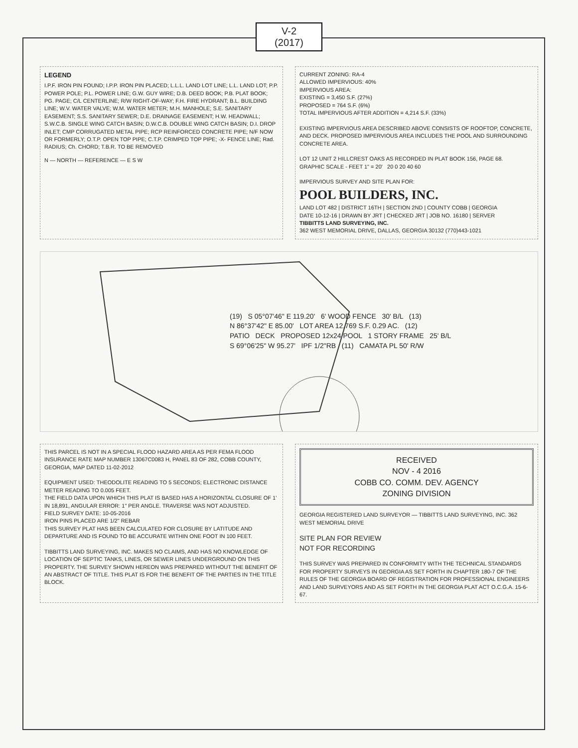V-2
(2017)
LEGEND
I.P.F. IRON PIN FOUND; I.P.P. IRON PIN PLACED; L.L.L. LAND LOT LINE; L.L. LAND LOT; P.P. POWER POLE; P.L. POWER LINE; G.W. GUY WIRE; D.B. DEED BOOK; P.B. PLAT BOOK; PG. PAGE; C/L CENTERLINE; R/W RIGHT-OF-WAY; F.H. FIRE HYDRANT; B.L. BUILDING LINE; W.V. WATER VALVE; W.M. WATER METER; M.H. MANHOLE; S.E. SANITARY EASEMENT; S.S. SANITARY SEWER; D.E. DRAINAGE EASEMENT; H.W. HEADWALL; S.W.C.B. SINGLE WING CATCH BASIN; D.W.C.B. DOUBLE WING CATCH BASIN; D.I. DROP INLET; CMP CORRUGATED METAL PIPE; RCP REINFORCED CONCRETE PIPE; N/F NOW OR FORMERLY; O.T.P. OPEN TOP PIPE; C.T.P. CRIMPED TOP PIPE; -X- FENCE LINE; Rad. RADIUS; Ch. CHORD; T.B.R. TO BE REMOVED
N — NORTH — REFERENCE — E S W
CURRENT ZONING: RA-4
ALLOWED IMPERVIOUS: 40%
IMPERVIOUS AREA:
EXISTING = 3,450 S.F. (27%)
PROPOSED = 764 S.F. (6%)
TOTAL IMPERVIOUS AFTER ADDITION = 4,214 S.F. (33%)
EXISTING IMPERVIOUS AREA DESCRIBED ABOVE CONSISTS OF ROOFTOP, CONCRETE, AND DECK. PROPOSED IMPERVIOUS AREA INCLUDES THE POOL AND SURROUNDING CONCRETE AREA.
LOT 12 UNIT 2 HILLCREST OAKS AS RECORDED IN PLAT BOOK 156, PAGE 68.
GRAPHIC SCALE - FEET 1" = 20' 20 0 20 40 60
IMPERVIOUS SURVEY AND SITE PLAN FOR:
POOL BUILDERS, INC.
LAND LOT 482 | DISTRICT 16TH | SECTION 2ND | COUNTY COBB | GEORGIA
DATE 10-12-16 | DRAWN BY JRT | CHECKED JRT | JOB NO. 16180 | SERVER
TIBBITTS LAND SURVEYING, INC.
362 WEST MEMORIAL DRIVE, DALLAS, GEORGIA 30132 (770)443-1021
(19) S 05°07'46" E 119.20' 6' WOOD FENCE 30' B/L (13)
N 86°37'42" E 85.00' LOT AREA 12,769 S.F. 0.29 AC. (12)
PATIO DECK PROPOSED 12x24 POOL 1 STORY FRAME 25' B/L
S 69°06'25" W 95.27' IPF 1/2"RB (11) CAMATA PL 50' R/W
THIS PARCEL IS NOT IN A SPECIAL FLOOD HAZARD AREA AS PER FEMA FLOOD INSURANCE RATE MAP NUMBER 13067C0083 H, PANEL 83 OF 282, COBB COUNTY, GEORGIA, MAP DATED 11-02-2012
EQUIPMENT USED: THEODOLITE READING TO 5 SECONDS; ELECTRONIC DISTANCE METER READING TO 0.005 FEET.
THE FIELD DATA UPON WHICH THIS PLAT IS BASED HAS A HORIZONTAL CLOSURE OF 1' IN 18,891, ANGULAR ERROR: 1" PER ANGLE. TRAVERSE WAS NOT ADJUSTED.
FIELD SURVEY DATE: 10-05-2016
IRON PINS PLACED ARE 1/2" REBAR
THIS SURVEY PLAT HAS BEEN CALCULATED FOR CLOSURE BY LATITUDE AND DEPARTURE AND IS FOUND TO BE ACCURATE WITHIN ONE FOOT IN 100 FEET.
TIBBITTS LAND SURVEYING, INC. MAKES NO CLAIMS, AND HAS NO KNOWLEDGE OF LOCATION OF SEPTIC TANKS, LINES, OR SEWER LINES UNDERGROUND ON THIS PROPERTY. THE SURVEY SHOWN HEREON WAS PREPARED WITHOUT THE BENEFIT OF AN ABSTRACT OF TITLE. THIS PLAT IS FOR THE BENEFIT OF THE PARTIES IN THE TITLE BLOCK.
RECEIVED
NOV - 4 2016
COBB CO. COMM. DEV. AGENCY
ZONING DIVISION
GEORGIA REGISTERED LAND SURVEYOR — TIBBITTS LAND SURVEYING, INC. 362 WEST MEMORIAL DRIVE
SITE PLAN FOR REVIEW
NOT FOR RECORDING
THIS SURVEY WAS PREPARED IN CONFORMITY WITH THE TECHNICAL STANDARDS FOR PROPERTY SURVEYS IN GEORGIA AS SET FORTH IN CHAPTER 180-7 OF THE RULES OF THE GEORGIA BOARD OF REGISTRATION FOR PROFESSIONAL ENGINEERS AND LAND SURVEYORS AND AS SET FORTH IN THE GEORGIA PLAT ACT O.C.G.A. 15-6-67.